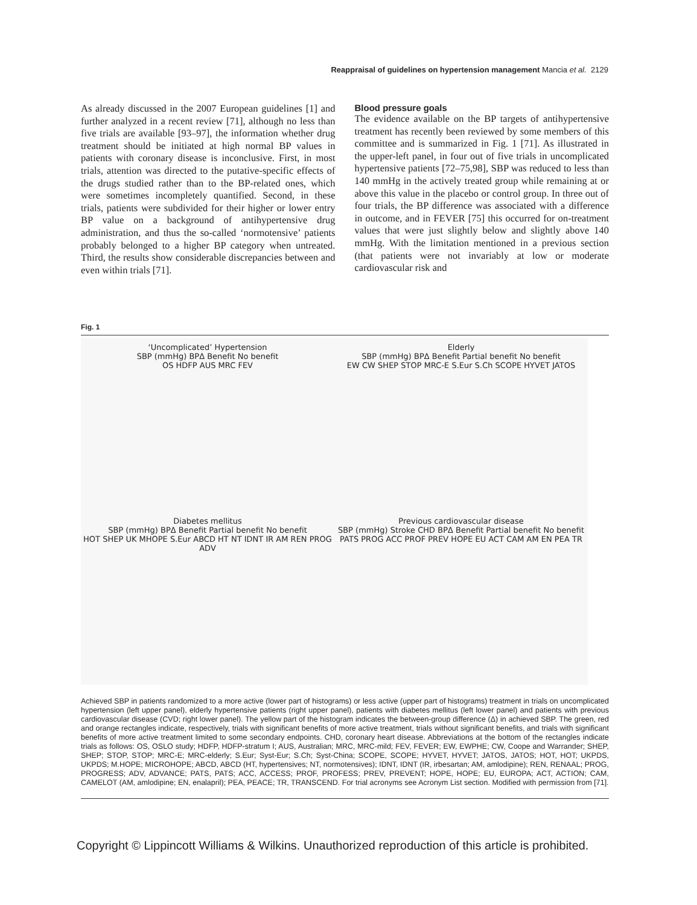Reappraisal of guidelines on hypertension management Mancia et al. 2129
As already discussed in the 2007 European guidelines [1] and further analyzed in a recent review [71], although no less than five trials are available [93–97], the information whether drug treatment should be initiated at high normal BP values in patients with coronary disease is inconclusive. First, in most trials, attention was directed to the putative-specific effects of the drugs studied rather than to the BP-related ones, which were sometimes incompletely quantified. Second, in these trials, patients were subdivided for their higher or lower entry BP value on a background of antihypertensive drug administration, and thus the so-called ‘normotensive’ patients probably belonged to a higher BP category when untreated. Third, the results show considerable discrepancies between and even within trials [71].
Blood pressure goals
The evidence available on the BP targets of antihypertensive treatment has recently been reviewed by some members of this committee and is summarized in Fig. 1 [71]. As illustrated in the upper-left panel, in four out of five trials in uncomplicated hypertensive patients [72–75,98], SBP was reduced to less than 140 mmHg in the actively treated group while remaining at or above this value in the placebo or control group. In three out of four trials, the BP difference was associated with a difference in outcome, and in FEVER [75] this occurred for on-treatment values that were just slightly below and slightly above 140 mmHg. With the limitation mentioned in a previous section (that patients were not invariably at low or moderate cardiovascular risk and
Fig. 1
‘Uncomplicated’ Hypertension
SBP (mmHg) BPΔ Benefit No benefit
OS HDFP AUS MRC FEV
Elderly
SBP (mmHg) BPΔ Benefit Partial benefit No benefit
EW CW SHEP STOP MRC-E S.Eur S.Ch SCOPE HYVET JATOS
Diabetes mellitus
SBP (mmHg) BPΔ Benefit Partial benefit No benefit
HOT SHEP UK MHOPE S.Eur ABCD HT NT IDNT IR AM REN PROG ADV
Previous cardiovascular disease
SBP (mmHg) Stroke CHD BPΔ Benefit Partial benefit No benefit
PATS PROG ACC PROF PREV HOPE EU ACT CAM AM EN PEA TR
Achieved SBP in patients randomized to a more active (lower part of histograms) or less active (upper part of histograms) treatment in trials on uncomplicated hypertension (left upper panel), elderly hypertensive patients (right upper panel), patients with diabetes mellitus (left lower panel) and patients with previous cardiovascular disease (CVD; right lower panel). The yellow part of the histogram indicates the between-group difference (Δ) in achieved SBP. The green, red and orange rectangles indicate, respectively, trials with significant benefits of more active treatment, trials without significant benefits, and trials with significant benefits of more active treatment limited to some secondary endpoints. CHD, coronary heart disease. Abbreviations at the bottom of the rectangles indicate trials as follows: OS, OSLO study; HDFP, HDFP-stratum I; AUS, Australian; MRC, MRC-mild; FEV, FEVER; EW, EWPHE; CW, Coope and Warrander; SHEP, SHEP; STOP, STOP; MRC-E; MRC-elderly; S.Eur; Syst-Eur; S.Ch; Syst-China; SCOPE, SCOPE; HYVET, HYVET; JATOS, JATOS; HOT, HOT; UKPDS, UKPDS; M.HOPE; MICROHOPE; ABCD, ABCD (HT, hypertensives; NT, normotensives); IDNT, IDNT (IR, irbesartan; AM, amlodipine); REN, RENAAL; PROG, PROGRESS; ADV, ADVANCE; PATS, PATS; ACC, ACCESS; PROF, PROFESS; PREV, PREVENT; HOPE, HOPE; EU, EUROPA; ACT, ACTION; CAM, CAMELOT (AM, amlodipine; EN, enalapril); PEA, PEACE; TR, TRANSCEND. For trial acronyms see Acronym List section. Modified with permission from [71].
Copyright © Lippincott Williams & Wilkins. Unauthorized reproduction of this article is prohibited.